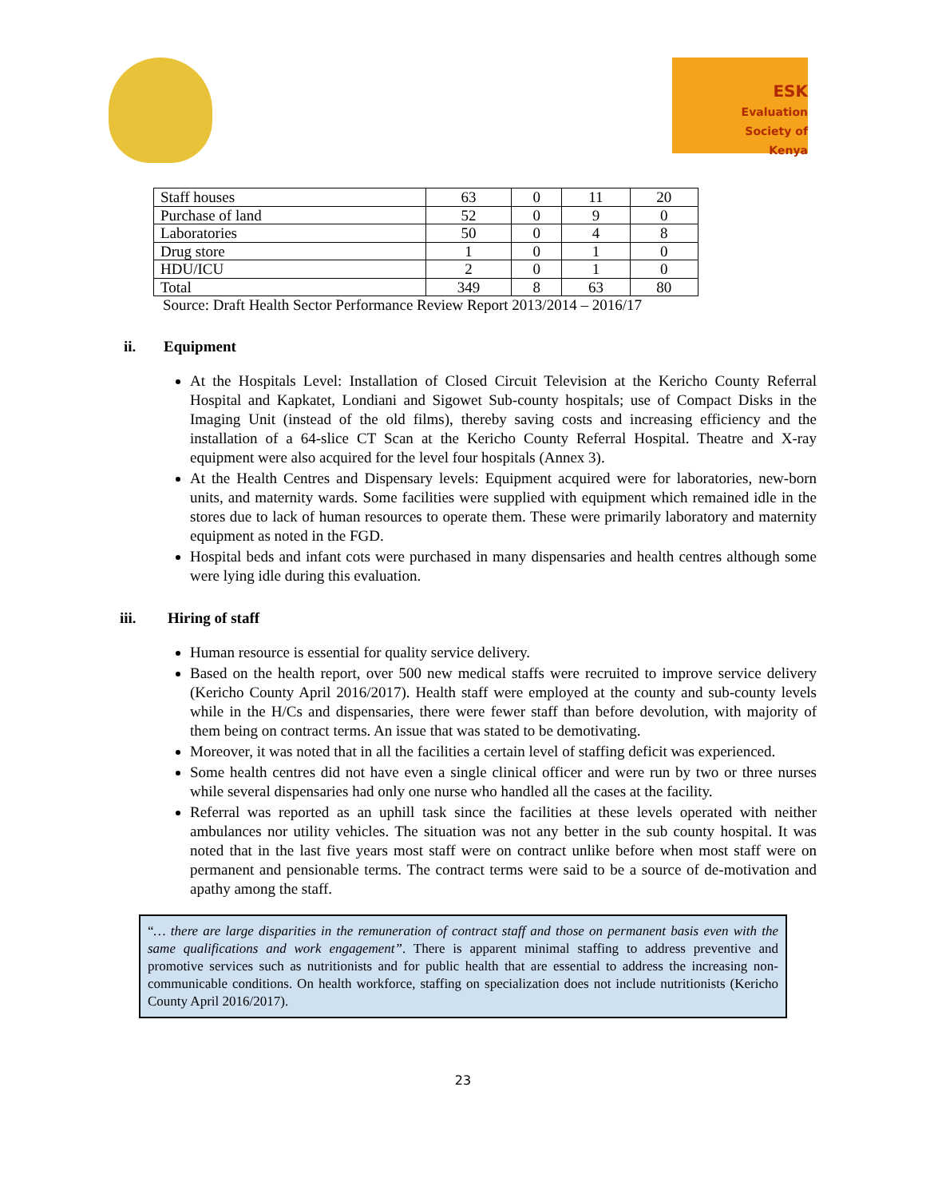ESK
Evaluation
Society of
Kenya
| Staff houses | 63 | 0 | 11 | 20 |
| Purchase of land | 52 | 0 | 9 | 0 |
| Laboratories | 50 | 0 | 4 | 8 |
| Drug store | 1 | 0 | 1 | 0 |
| HDU/ICU | 2 | 0 | 1 | 0 |
| Total | 349 | 8 | 63 | 80 |
Source: Draft Health Sector Performance Review Report 2013/2014 – 2016/17
ii. Equipment
At the Hospitals Level: Installation of Closed Circuit Television at the Kericho County Referral Hospital and Kapkatet, Londiani and Sigowet Sub-county hospitals; use of Compact Disks in the Imaging Unit (instead of the old films), thereby saving costs and increasing efficiency and the installation of a 64-slice CT Scan at the Kericho County Referral Hospital. Theatre and X-ray equipment were also acquired for the level four hospitals (Annex 3).
At the Health Centres and Dispensary levels: Equipment acquired were for laboratories, new-born units, and maternity wards. Some facilities were supplied with equipment which remained idle in the stores due to lack of human resources to operate them. These were primarily laboratory and maternity equipment as noted in the FGD.
Hospital beds and infant cots were purchased in many dispensaries and health centres although some were lying idle during this evaluation.
iii. Hiring of staff
Human resource is essential for quality service delivery.
Based on the health report, over 500 new medical staffs were recruited to improve service delivery (Kericho County April 2016/2017). Health staff were employed at the county and sub-county levels while in the H/Cs and dispensaries, there were fewer staff than before devolution, with majority of them being on contract terms. An issue that was stated to be demotivating.
Moreover, it was noted that in all the facilities a certain level of staffing deficit was experienced.
Some health centres did not have even a single clinical officer and were run by two or three nurses while several dispensaries had only one nurse who handled all the cases at the facility.
Referral was reported as an uphill task since the facilities at these levels operated with neither ambulances nor utility vehicles. The situation was not any better in the sub county hospital. It was noted that in the last five years most staff were on contract unlike before when most staff were on permanent and pensionable terms. The contract terms were said to be a source of de-motivation and apathy among the staff.
“… there are large disparities in the remuneration of contract staff and those on permanent basis even with the same qualifications and work engagement”. There is apparent minimal staffing to address preventive and promotive services such as nutritionists and for public health that are essential to address the increasing non-communicable conditions. On health workforce, staffing on specialization does not include nutritionists (Kericho County April 2016/2017).
23